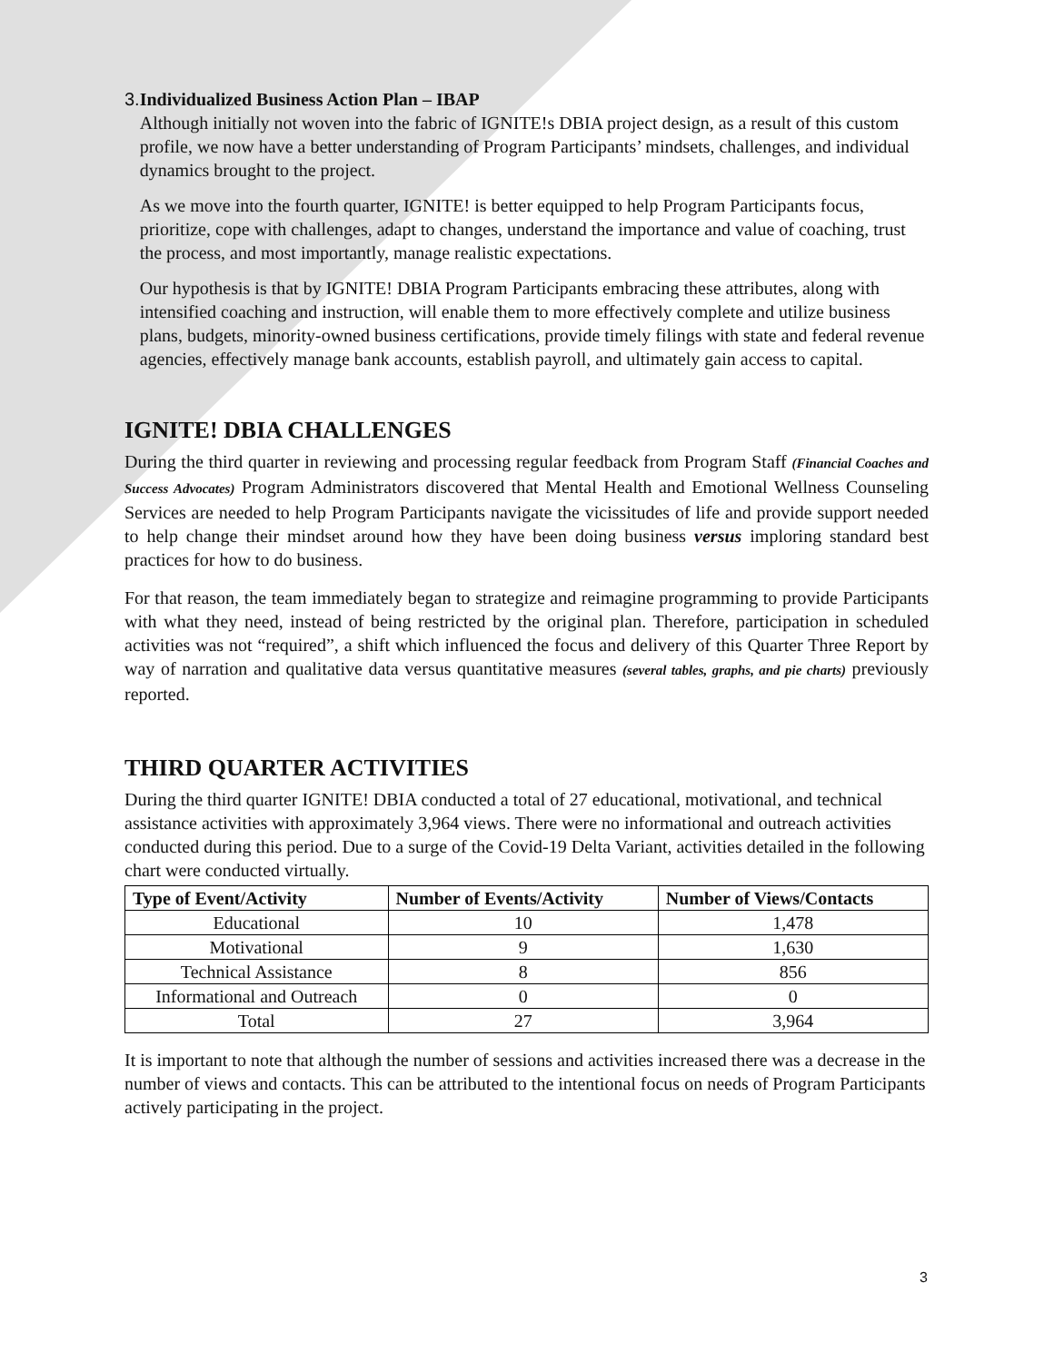3. Individualized Business Action Plan – IBAP
Although initially not woven into the fabric of IGNITE!s DBIA project design, as a result of this custom profile, we now have a better understanding of Program Participants’ mindsets, challenges, and individual dynamics brought to the project.
As we move into the fourth quarter, IGNITE! is better equipped to help Program Participants focus, prioritize, cope with challenges, adapt to changes, understand the importance and value of coaching, trust the process, and most importantly, manage realistic expectations.
Our hypothesis is that by IGNITE! DBIA Program Participants embracing these attributes, along with intensified coaching and instruction, will enable them to more effectively complete and utilize business plans, budgets, minority-owned business certifications, provide timely filings with state and federal revenue agencies, effectively manage bank accounts, establish payroll, and ultimately gain access to capital.
IGNITE! DBIA CHALLENGES
During the third quarter in reviewing and processing regular feedback from Program Staff (Financial Coaches and Success Advocates) Program Administrators discovered that Mental Health and Emotional Wellness Counseling Services are needed to help Program Participants navigate the vicissitudes of life and provide support needed to help change their mindset around how they have been doing business versus imploring standard best practices for how to do business.
For that reason, the team immediately began to strategize and reimagine programming to provide Participants with what they need, instead of being restricted by the original plan. Therefore, participation in scheduled activities was not “required”, a shift which influenced the focus and delivery of this Quarter Three Report by way of narration and qualitative data versus quantitative measures (several tables, graphs, and pie charts) previously reported.
THIRD QUARTER ACTIVITIES
During the third quarter IGNITE! DBIA conducted a total of 27 educational, motivational, and technical assistance activities with approximately 3,964 views. There were no informational and outreach activities conducted during this period. Due to a surge of the Covid-19 Delta Variant, activities detailed in the following chart were conducted virtually.
| Type of Event/Activity | Number of Events/Activity | Number of Views/Contacts |
| --- | --- | --- |
| Educational | 10 | 1,478 |
| Motivational | 9 | 1,630 |
| Technical Assistance | 8 | 856 |
| Informational and Outreach | 0 | 0 |
| Total | 27 | 3,964 |
It is important to note that although the number of sessions and activities increased there was a decrease in the number of views and contacts. This can be attributed to the intentional focus on needs of Program Participants actively participating in the project.
3